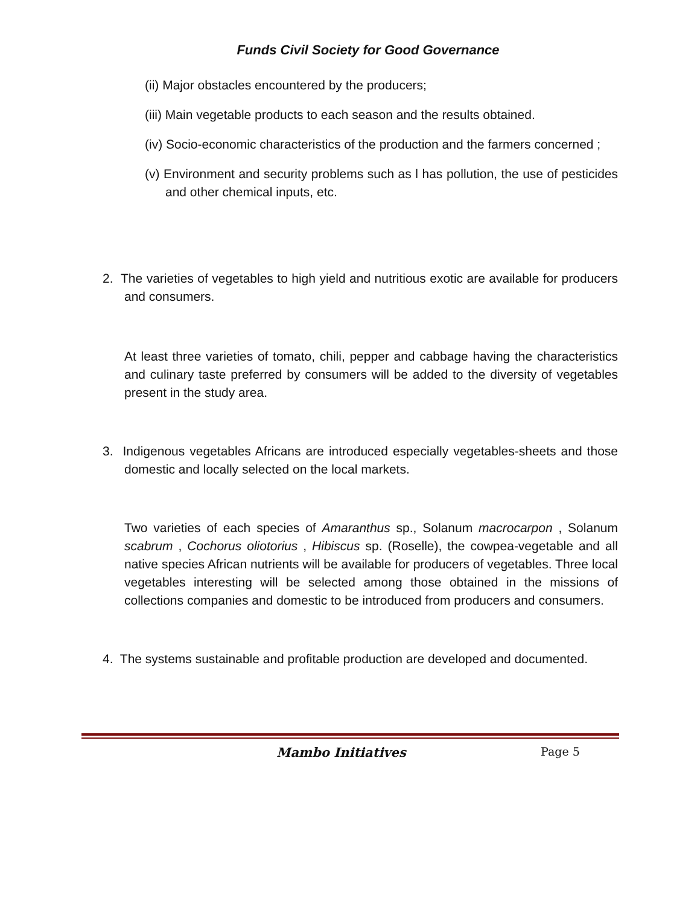Funds Civil Society for Good Governance
(ii) Major obstacles encountered by the producers;
(iii) Main vegetable products to each season and the results obtained.
(iv) Socio-economic characteristics of the production and the farmers concerned ;
(v) Environment and security problems such as l has pollution, the use of pesticides and other chemical inputs, etc.
2. The varieties of vegetables to high yield and nutritious exotic are available for producers and consumers.
At least three varieties of tomato, chili, pepper and cabbage having the characteristics and culinary taste preferred by consumers will be added to the diversity of vegetables present in the study area.
3. Indigenous vegetables Africans are introduced especially vegetables-sheets and those domestic and locally selected on the local markets.
Two varieties of each species of Amaranthus sp., Solanum macrocarpon , Solanum scabrum , Cochorus oliotorius , Hibiscus sp. (Roselle), the cowpea-vegetable and all native species African nutrients will be available for producers of vegetables. Three local vegetables interesting will be selected among those obtained in the missions of collections companies and domestic to be introduced from producers and consumers.
4. The systems sustainable and profitable production are developed and documented.
Mambo Initiatives Page 5